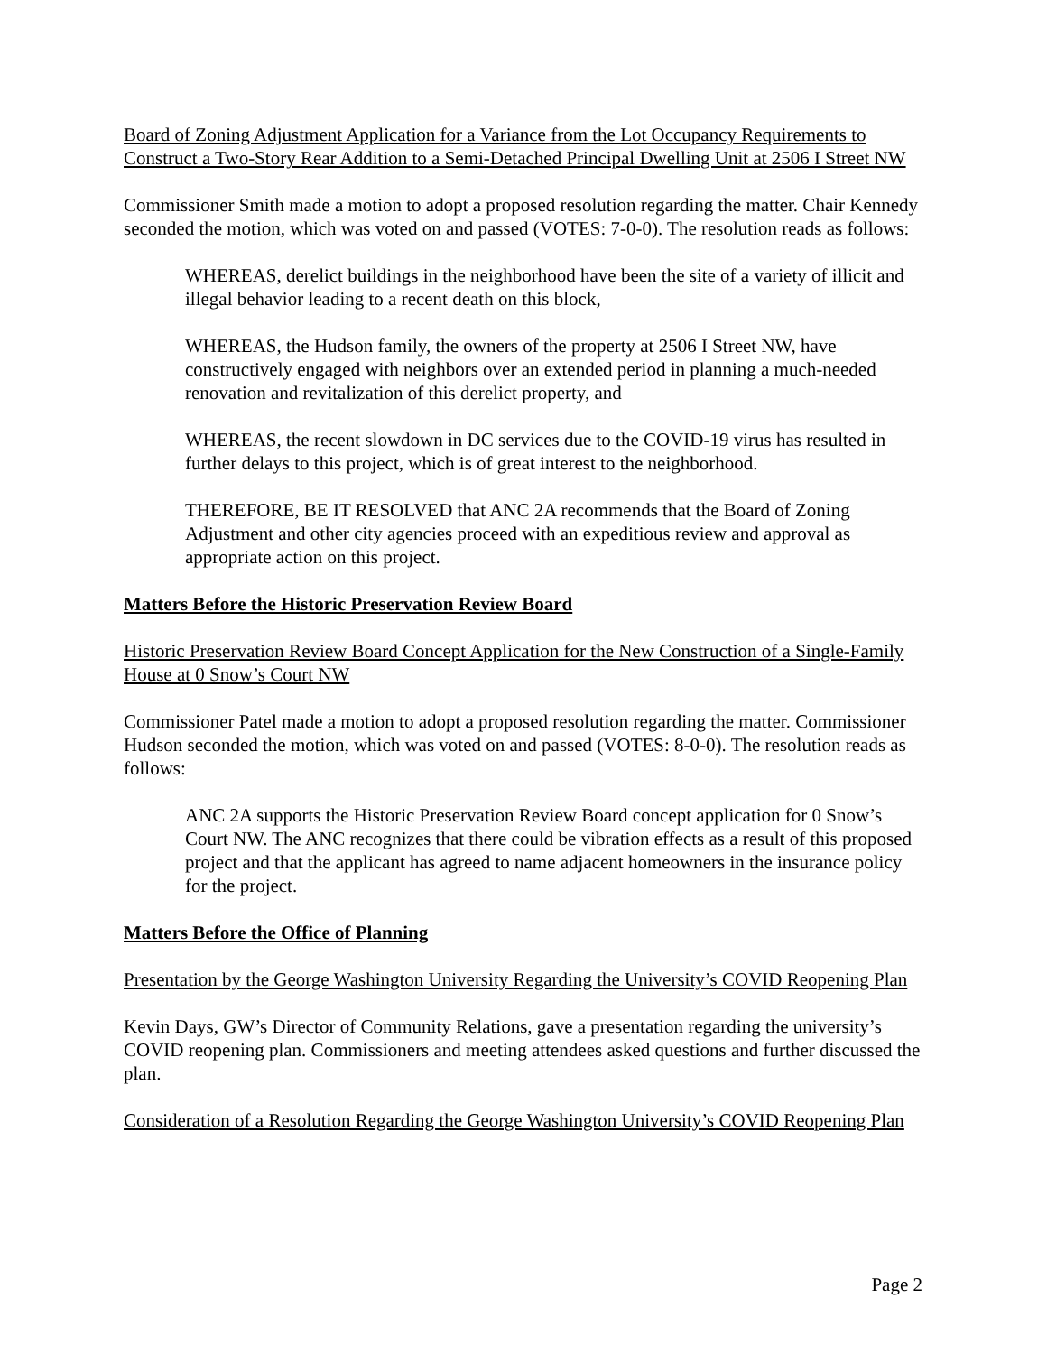Board of Zoning Adjustment Application for a Variance from the Lot Occupancy Requirements to Construct a Two-Story Rear Addition to a Semi-Detached Principal Dwelling Unit at 2506 I Street NW
Commissioner Smith made a motion to adopt a proposed resolution regarding the matter. Chair Kennedy seconded the motion, which was voted on and passed (VOTES: 7-0-0). The resolution reads as follows:
WHEREAS, derelict buildings in the neighborhood have been the site of a variety of illicit and illegal behavior leading to a recent death on this block,
WHEREAS, the Hudson family, the owners of the property at 2506 I Street NW, have constructively engaged with neighbors over an extended period in planning a much-needed renovation and revitalization of this derelict property, and
WHEREAS, the recent slowdown in DC services due to the COVID-19 virus has resulted in further delays to this project, which is of great interest to the neighborhood.
THEREFORE, BE IT RESOLVED that ANC 2A recommends that the Board of Zoning Adjustment and other city agencies proceed with an expeditious review and approval as appropriate action on this project.
Matters Before the Historic Preservation Review Board
Historic Preservation Review Board Concept Application for the New Construction of a Single-Family House at 0 Snow’s Court NW
Commissioner Patel made a motion to adopt a proposed resolution regarding the matter. Commissioner Hudson seconded the motion, which was voted on and passed (VOTES: 8-0-0). The resolution reads as follows:
ANC 2A supports the Historic Preservation Review Board concept application for 0 Snow’s Court NW. The ANC recognizes that there could be vibration effects as a result of this proposed project and that the applicant has agreed to name adjacent homeowners in the insurance policy for the project.
Matters Before the Office of Planning
Presentation by the George Washington University Regarding the University’s COVID Reopening Plan
Kevin Days, GW’s Director of Community Relations, gave a presentation regarding the university’s COVID reopening plan. Commissioners and meeting attendees asked questions and further discussed the plan.
Consideration of a Resolution Regarding the George Washington University’s COVID Reopening Plan
Page 2